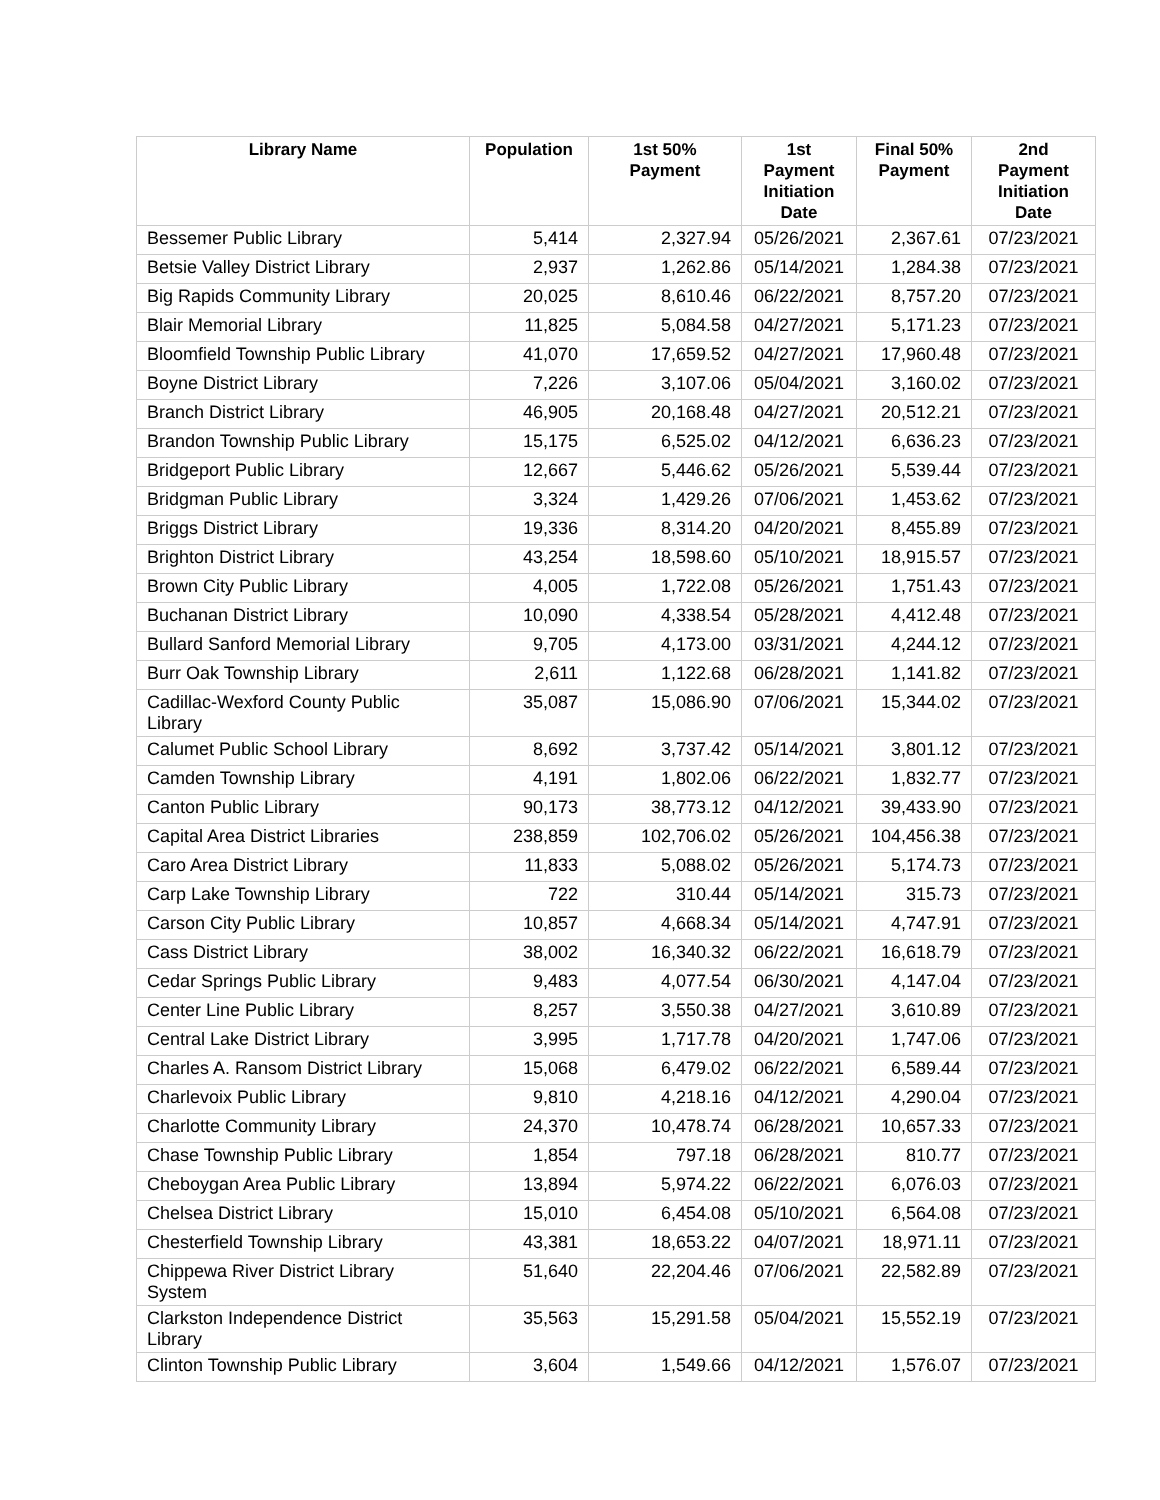| Library Name | Population | 1st 50% Payment | 1st Payment Initiation Date | Final 50% Payment | 2nd Payment Initiation Date |
| --- | --- | --- | --- | --- | --- |
| Bessemer Public Library | 5,414 | 2,327.94 | 05/26/2021 | 2,367.61 | 07/23/2021 |
| Betsie Valley District Library | 2,937 | 1,262.86 | 05/14/2021 | 1,284.38 | 07/23/2021 |
| Big Rapids Community Library | 20,025 | 8,610.46 | 06/22/2021 | 8,757.20 | 07/23/2021 |
| Blair Memorial Library | 11,825 | 5,084.58 | 04/27/2021 | 5,171.23 | 07/23/2021 |
| Bloomfield Township Public Library | 41,070 | 17,659.52 | 04/27/2021 | 17,960.48 | 07/23/2021 |
| Boyne District Library | 7,226 | 3,107.06 | 05/04/2021 | 3,160.02 | 07/23/2021 |
| Branch District Library | 46,905 | 20,168.48 | 04/27/2021 | 20,512.21 | 07/23/2021 |
| Brandon Township Public Library | 15,175 | 6,525.02 | 04/12/2021 | 6,636.23 | 07/23/2021 |
| Bridgeport Public Library | 12,667 | 5,446.62 | 05/26/2021 | 5,539.44 | 07/23/2021 |
| Bridgman Public Library | 3,324 | 1,429.26 | 07/06/2021 | 1,453.62 | 07/23/2021 |
| Briggs District Library | 19,336 | 8,314.20 | 04/20/2021 | 8,455.89 | 07/23/2021 |
| Brighton District Library | 43,254 | 18,598.60 | 05/10/2021 | 18,915.57 | 07/23/2021 |
| Brown City Public Library | 4,005 | 1,722.08 | 05/26/2021 | 1,751.43 | 07/23/2021 |
| Buchanan District Library | 10,090 | 4,338.54 | 05/28/2021 | 4,412.48 | 07/23/2021 |
| Bullard Sanford Memorial Library | 9,705 | 4,173.00 | 03/31/2021 | 4,244.12 | 07/23/2021 |
| Burr Oak Township Library | 2,611 | 1,122.68 | 06/28/2021 | 1,141.82 | 07/23/2021 |
| Cadillac-Wexford County Public Library | 35,087 | 15,086.90 | 07/06/2021 | 15,344.02 | 07/23/2021 |
| Calumet Public School Library | 8,692 | 3,737.42 | 05/14/2021 | 3,801.12 | 07/23/2021 |
| Camden Township Library | 4,191 | 1,802.06 | 06/22/2021 | 1,832.77 | 07/23/2021 |
| Canton Public Library | 90,173 | 38,773.12 | 04/12/2021 | 39,433.90 | 07/23/2021 |
| Capital Area District Libraries | 238,859 | 102,706.02 | 05/26/2021 | 104,456.38 | 07/23/2021 |
| Caro Area District Library | 11,833 | 5,088.02 | 05/26/2021 | 5,174.73 | 07/23/2021 |
| Carp Lake Township Library | 722 | 310.44 | 05/14/2021 | 315.73 | 07/23/2021 |
| Carson City Public Library | 10,857 | 4,668.34 | 05/14/2021 | 4,747.91 | 07/23/2021 |
| Cass District Library | 38,002 | 16,340.32 | 06/22/2021 | 16,618.79 | 07/23/2021 |
| Cedar Springs Public Library | 9,483 | 4,077.54 | 06/30/2021 | 4,147.04 | 07/23/2021 |
| Center Line Public Library | 8,257 | 3,550.38 | 04/27/2021 | 3,610.89 | 07/23/2021 |
| Central Lake District Library | 3,995 | 1,717.78 | 04/20/2021 | 1,747.06 | 07/23/2021 |
| Charles A. Ransom District Library | 15,068 | 6,479.02 | 06/22/2021 | 6,589.44 | 07/23/2021 |
| Charlevoix Public Library | 9,810 | 4,218.16 | 04/12/2021 | 4,290.04 | 07/23/2021 |
| Charlotte Community Library | 24,370 | 10,478.74 | 06/28/2021 | 10,657.33 | 07/23/2021 |
| Chase Township Public Library | 1,854 | 797.18 | 06/28/2021 | 810.77 | 07/23/2021 |
| Cheboygan Area Public Library | 13,894 | 5,974.22 | 06/22/2021 | 6,076.03 | 07/23/2021 |
| Chelsea District Library | 15,010 | 6,454.08 | 05/10/2021 | 6,564.08 | 07/23/2021 |
| Chesterfield Township Library | 43,381 | 18,653.22 | 04/07/2021 | 18,971.11 | 07/23/2021 |
| Chippewa River District Library System | 51,640 | 22,204.46 | 07/06/2021 | 22,582.89 | 07/23/2021 |
| Clarkston Independence District Library | 35,563 | 15,291.58 | 05/04/2021 | 15,552.19 | 07/23/2021 |
| Clinton Township Public Library | 3,604 | 1,549.66 | 04/12/2021 | 1,576.07 | 07/23/2021 |